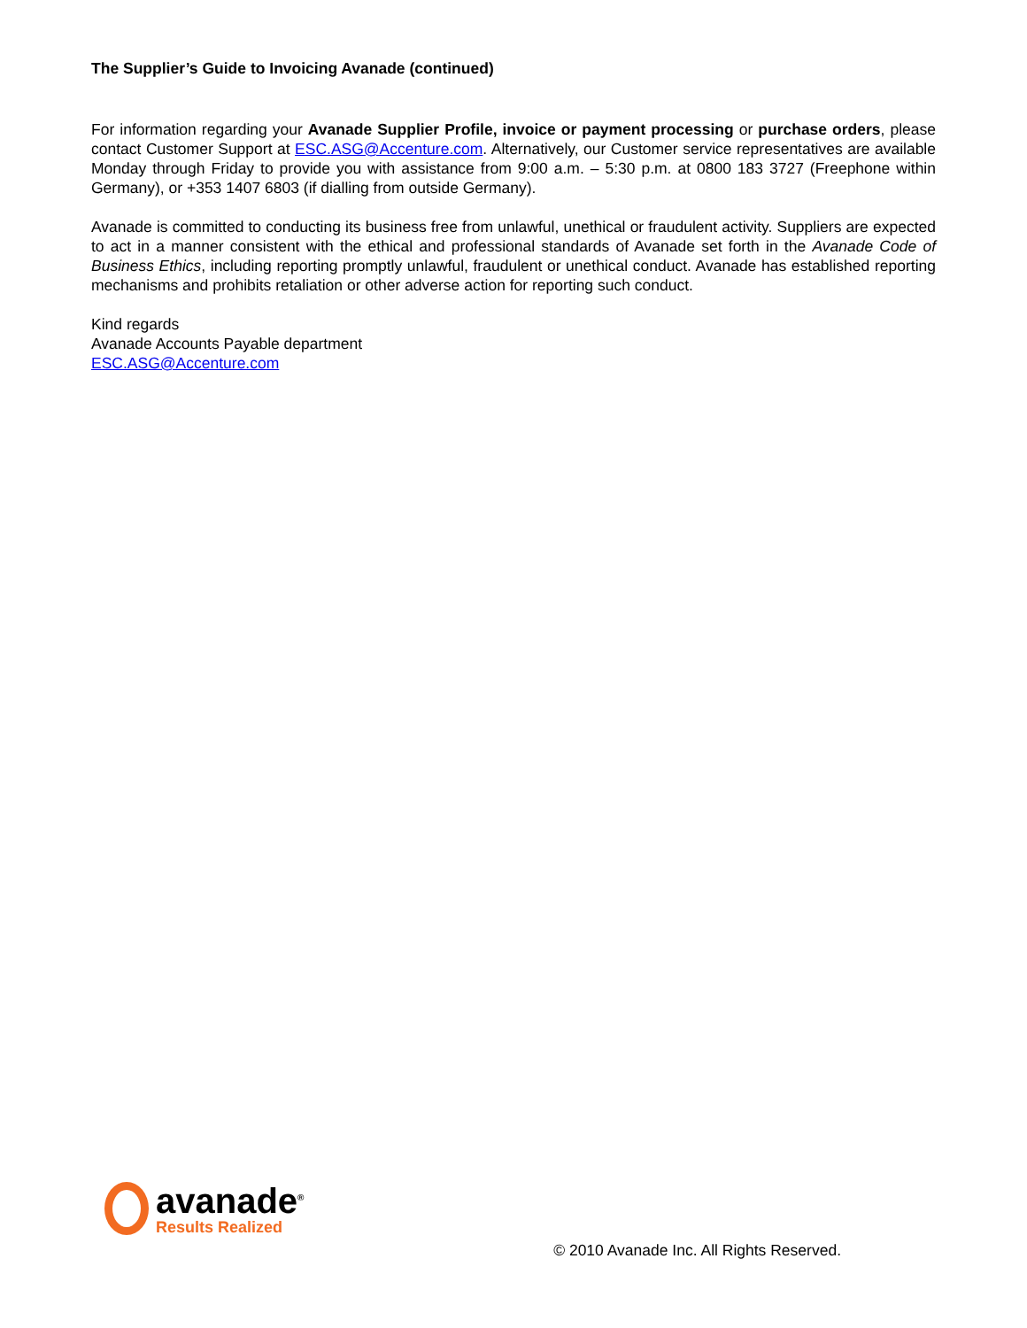The Supplier’s Guide to Invoicing Avanade (continued)
For information regarding your Avanade Supplier Profile, invoice or payment processing or purchase orders, please contact Customer Support at ESC.ASG@Accenture.com. Alternatively, our Customer service representatives are available Monday through Friday to provide you with assistance from 9:00 a.m. – 5:30 p.m. at 0800 183 3727 (Freephone within Germany), or +353 1407 6803 (if dialling from outside Germany).
Avanade is committed to conducting its business free from unlawful, unethical or fraudulent activity. Suppliers are expected to act in a manner consistent with the ethical and professional standards of Avanade set forth in the Avanade Code of Business Ethics, including reporting promptly unlawful, fraudulent or unethical conduct. Avanade has established reporting mechanisms and prohibits retaliation or other adverse action for reporting such conduct.
Kind regards
Avanade Accounts Payable department
ESC.ASG@Accenture.com
avanade<sup>®</sup>
Results Realized
© 2010 Avanade Inc. All Rights Reserved.